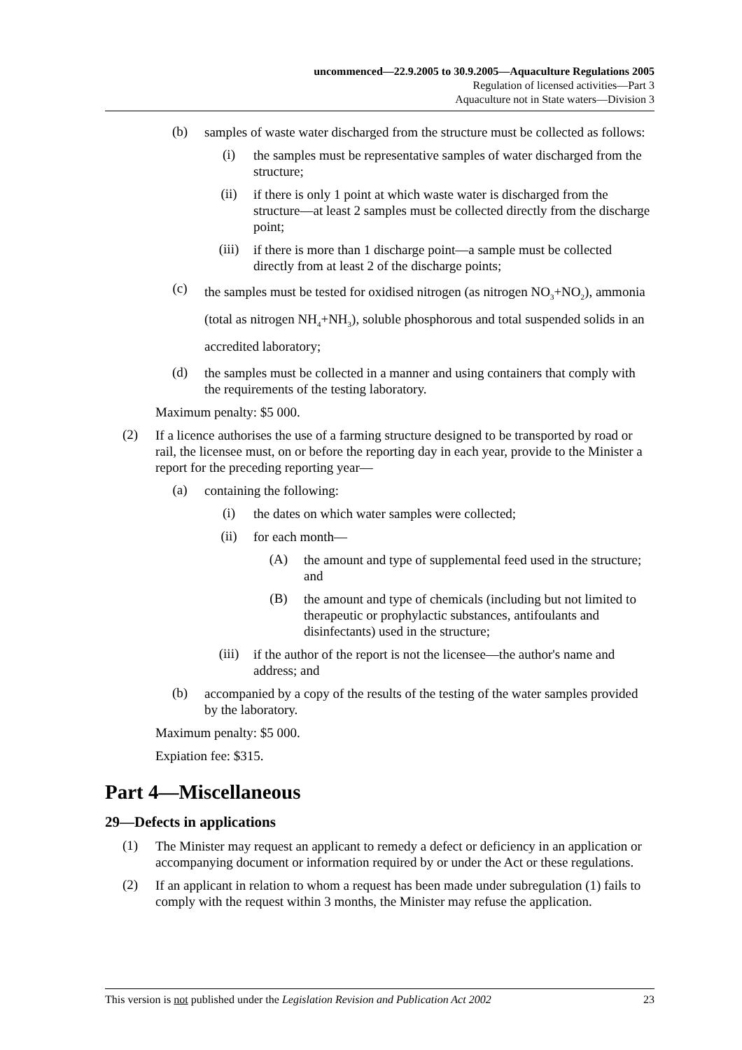uncommenced—22.9.2005 to 30.9.2005—Aquaculture Regulations 2005
Regulation of licensed activities—Part 3
Aquaculture not in State waters—Division 3
(b)
samples of waste water discharged from the structure must be collected as follows:
(i)
the samples must be representative samples of water discharged from the structure;
(ii)
if there is only 1 point at which waste water is discharged from the structure—at least 2 samples must be collected directly from the discharge point;
(iii)
if there is more than 1 discharge point—a sample must be collected directly from at least 2 of the discharge points;
(c)
the samples must be tested for oxidised nitrogen (as nitrogen NO<sub>3</sub>+NO<sub>2</sub>), ammonia (total as nitrogen NH<sub>4</sub>+NH<sub>3</sub>), soluble phosphorous and total suspended solids in an accredited laboratory;
(d)
the samples must be collected in a manner and using containers that comply with the requirements of the testing laboratory.
Maximum penalty: $5 000.
(2)
If a licence authorises the use of a farming structure designed to be transported by road or rail, the licensee must, on or before the reporting day in each year, provide to the Minister a report for the preceding reporting year—
(a)
containing the following:
(i)
the dates on which water samples were collected;
(ii)
for each month—
(A)
the amount and type of supplemental feed used in the structure; and
(B)
the amount and type of chemicals (including but not limited to therapeutic or prophylactic substances, antifoulants and disinfectants) used in the structure;
(iii)
if the author of the report is not the licensee—the author's name and address; and
(b)
accompanied by a copy of the results of the testing of the water samples provided by the laboratory.
Maximum penalty: $5 000.
Expiation fee: $315.
Part 4—Miscellaneous
29—Defects in applications
(1)
The Minister may request an applicant to remedy a defect or deficiency in an application or accompanying document or information required by or under the Act or these regulations.
(2)
If an applicant in relation to whom a request has been made under subregulation (1) fails to comply with the request within 3 months, the Minister may refuse the application.
This version is not published under the Legislation Revision and Publication Act 2002 23